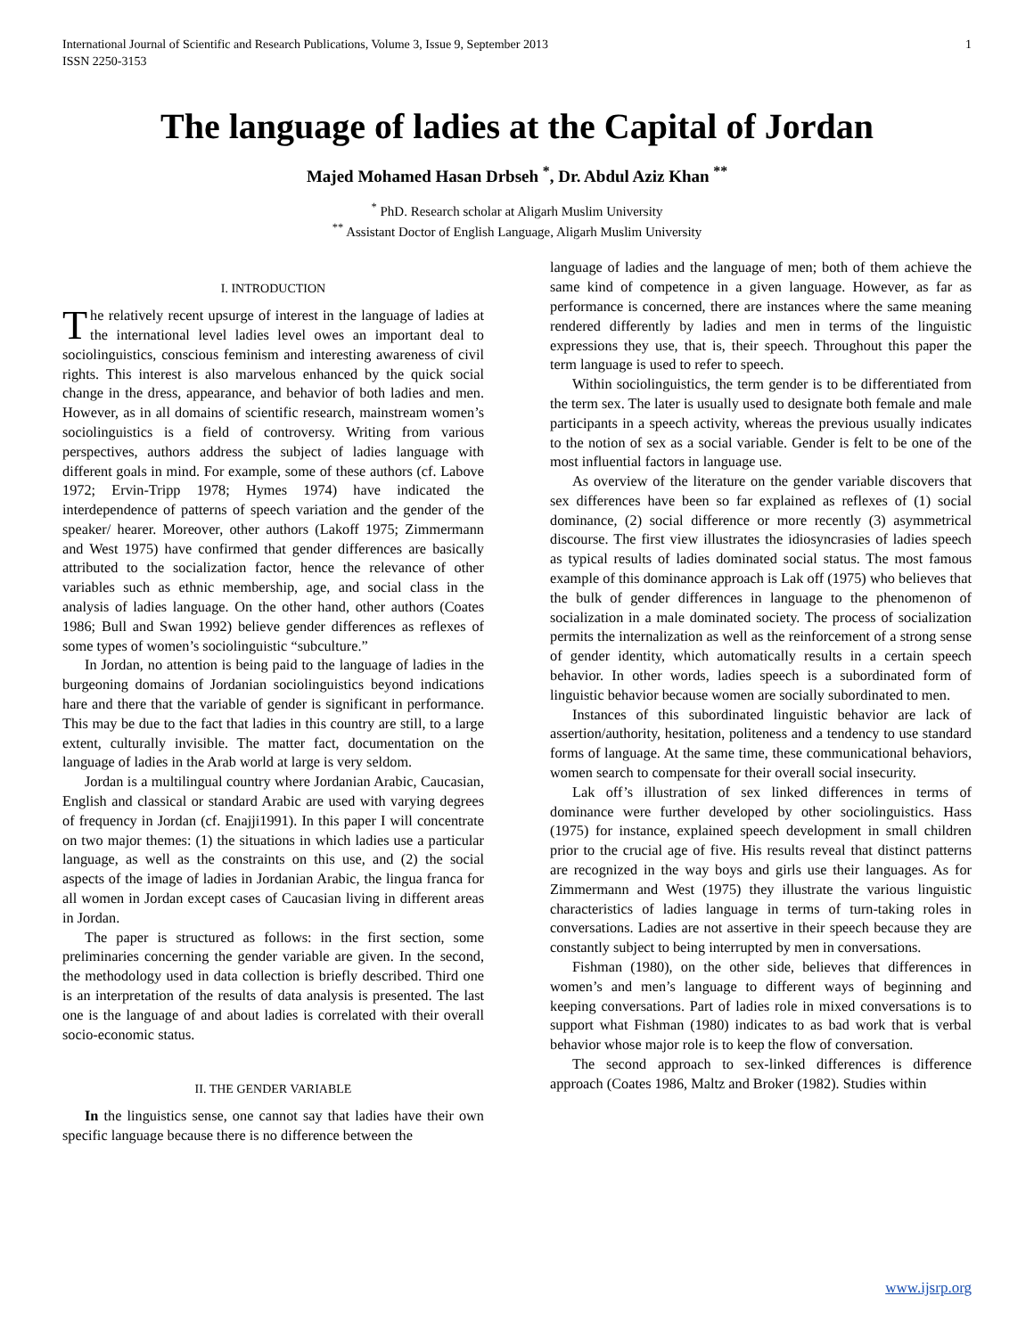International Journal of Scientific and Research Publications, Volume 3, Issue 9, September 2013
ISSN 2250-3153 1
The language of ladies at the Capital of Jordan
Majed Mohamed Hasan Drbseh <sup>*</sup>, Dr. Abdul Aziz Khan <sup>**</sup>
<sup>*</sup> PhD. Research scholar at Aligarh Muslim University
<sup>**</sup> Assistant Doctor of English Language, Aligarh Muslim University
I. INTRODUCTION
The relatively recent upsurge of interest in the language of ladies at the international level ladies level owes an important deal to sociolinguistics, conscious feminism and interesting awareness of civil rights. This interest is also marvelous enhanced by the quick social change in the dress, appearance, and behavior of both ladies and men. However, as in all domains of scientific research, mainstream women’s sociolinguistics is a field of controversy. Writing from various perspectives, authors address the subject of ladies language with different goals in mind. For example, some of these authors (cf. Labove 1972; Ervin-Tripp 1978; Hymes 1974) have indicated the interdependence of patterns of speech variation and the gender of the speaker/ hearer. Moreover, other authors (Lakoff 1975; Zimmermann and West 1975) have confirmed that gender differences are basically attributed to the socialization factor, hence the relevance of other variables such as ethnic membership, age, and social class in the analysis of ladies language. On the other hand, other authors (Coates 1986; Bull and Swan 1992) believe gender differences as reflexes of some types of women’s sociolinguistic “subculture.”
In Jordan, no attention is being paid to the language of ladies in the burgeoning domains of Jordanian sociolinguistics beyond indications hare and there that the variable of gender is significant in performance. This may be due to the fact that ladies in this country are still, to a large extent, culturally invisible. The matter fact, documentation on the language of ladies in the Arab world at large is very seldom.
Jordan is a multilingual country where Jordanian Arabic, Caucasian, English and classical or standard Arabic are used with varying degrees of frequency in Jordan (cf. Enajji1991). In this paper I will concentrate on two major themes: (1) the situations in which ladies use a particular language, as well as the constraints on this use, and (2) the social aspects of the image of ladies in Jordanian Arabic, the lingua franca for all women in Jordan except cases of Caucasian living in different areas in Jordan.
The paper is structured as follows: in the first section, some preliminaries concerning the gender variable are given. In the second, the methodology used in data collection is briefly described. Third one is an interpretation of the results of data analysis is presented. The last one is the language of and about ladies is correlated with their overall socio-economic status.
II. THE GENDER VARIABLE
In the linguistics sense, one cannot say that ladies have their own specific language because there is no difference between the
language of ladies and the language of men; both of them achieve the same kind of competence in a given language. However, as far as performance is concerned, there are instances where the same meaning rendered differently by ladies and men in terms of the linguistic expressions they use, that is, their speech. Throughout this paper the term language is used to refer to speech.
Within sociolinguistics, the term gender is to be differentiated from the term sex. The later is usually used to designate both female and male participants in a speech activity, whereas the previous usually indicates to the notion of sex as a social variable. Gender is felt to be one of the most influential factors in language use.
As overview of the literature on the gender variable discovers that sex differences have been so far explained as reflexes of (1) social dominance, (2) social difference or more recently (3) asymmetrical discourse. The first view illustrates the idiosyncrasies of ladies speech as typical results of ladies dominated social status. The most famous example of this dominance approach is Lak off (1975) who believes that the bulk of gender differences in language to the phenomenon of socialization in a male dominated society. The process of socialization permits the internalization as well as the reinforcement of a strong sense of gender identity, which automatically results in a certain speech behavior. In other words, ladies speech is a subordinated form of linguistic behavior because women are socially subordinated to men.
Instances of this subordinated linguistic behavior are lack of assertion/authority, hesitation, politeness and a tendency to use standard forms of language. At the same time, these communicational behaviors, women search to compensate for their overall social insecurity.
Lak off’s illustration of sex linked differences in terms of dominance were further developed by other sociolinguistics. Hass (1975) for instance, explained speech development in small children prior to the crucial age of five. His results reveal that distinct patterns are recognized in the way boys and girls use their languages. As for Zimmermann and West (1975) they illustrate the various linguistic characteristics of ladies language in terms of turn-taking roles in conversations. Ladies are not assertive in their speech because they are constantly subject to being interrupted by men in conversations.
Fishman (1980), on the other side, believes that differences in women’s and men’s language to different ways of beginning and keeping conversations. Part of ladies role in mixed conversations is to support what Fishman (1980) indicates to as bad work that is verbal behavior whose major role is to keep the flow of conversation.
The second approach to sex-linked differences is difference approach (Coates 1986, Maltz and Broker (1982). Studies within
www.ijsrp.org